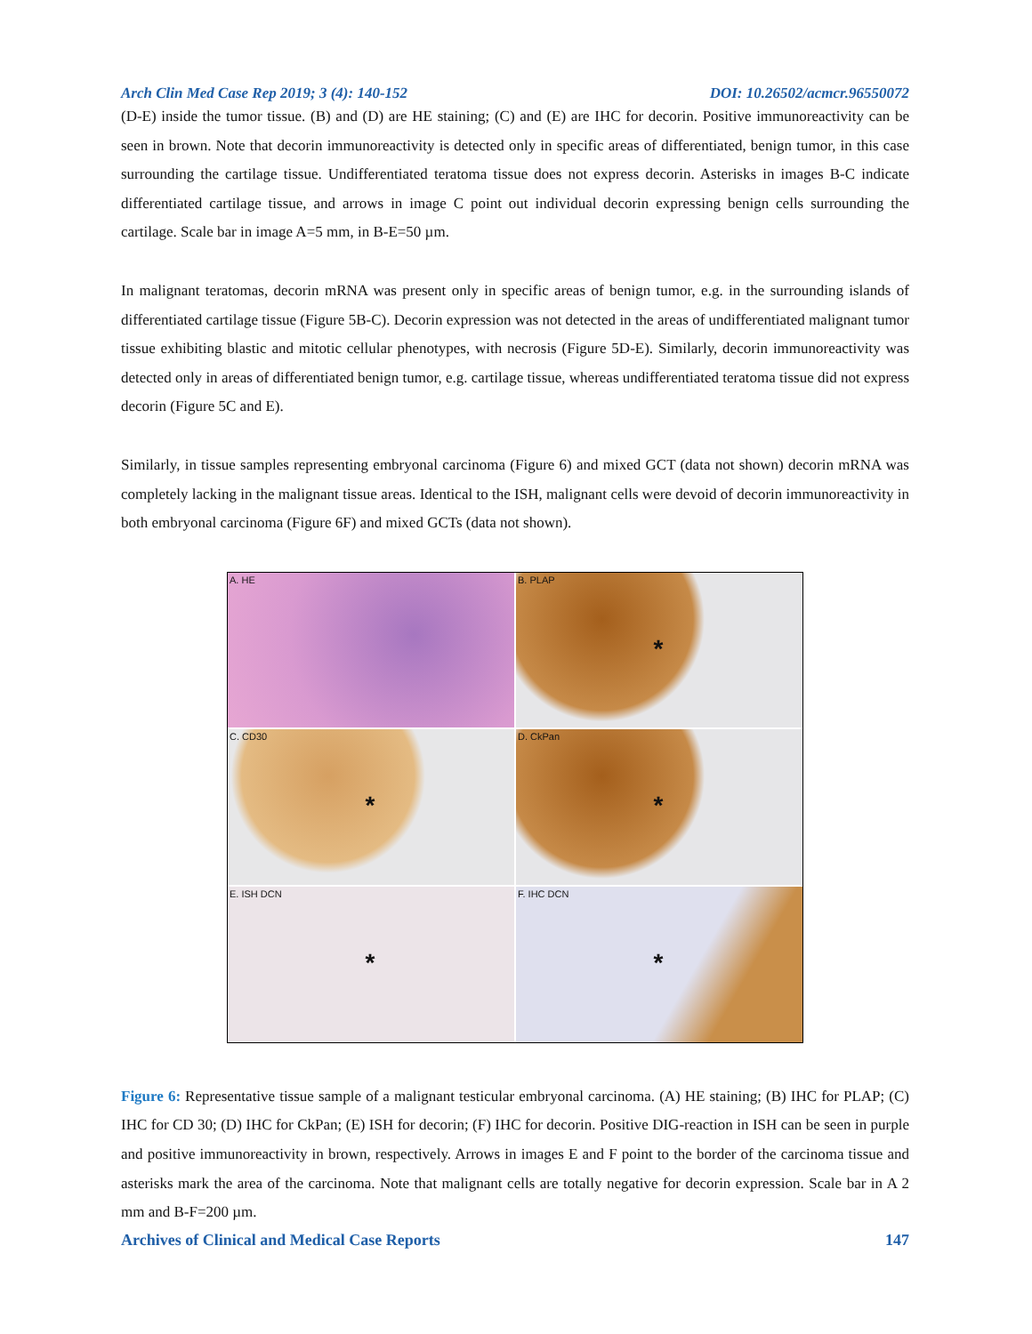Arch Clin Med Case Rep 2019; 3 (4): 140-152 DOI: 10.26502/acmcr.96550072
(D-E) inside the tumor tissue. (B) and (D) are HE staining; (C) and (E) are IHC for decorin. Positive immunoreactivity can be seen in brown. Note that decorin immunoreactivity is detected only in specific areas of differentiated, benign tumor, in this case surrounding the cartilage tissue. Undifferentiated teratoma tissue does not express decorin. Asterisks in images B-C indicate differentiated cartilage tissue, and arrows in image C point out individual decorin expressing benign cells surrounding the cartilage. Scale bar in image A=5 mm, in B-E=50 µm.
In malignant teratomas, decorin mRNA was present only in specific areas of benign tumor, e.g. in the surrounding islands of differentiated cartilage tissue (Figure 5B-C). Decorin expression was not detected in the areas of undifferentiated malignant tumor tissue exhibiting blastic and mitotic cellular phenotypes, with necrosis (Figure 5D-E). Similarly, decorin immunoreactivity was detected only in areas of differentiated benign tumor, e.g. cartilage tissue, whereas undifferentiated teratoma tissue did not express decorin (Figure 5C and E).
Similarly, in tissue samples representing embryonal carcinoma (Figure 6) and mixed GCT (data not shown) decorin mRNA was completely lacking in the malignant tissue areas. Identical to the ISH, malignant cells were devoid of decorin immunoreactivity in both embryonal carcinoma (Figure 6F) and mixed GCTs (data not shown).
A. HE
B. PLAP *
C. CD30 *
D. CkPan *
E. ISH DCN *
F. IHC DCN *
Figure 6: Representative tissue sample of a malignant testicular embryonal carcinoma. (A) HE staining; (B) IHC for PLAP; (C) IHC for CD 30; (D) IHC for CkPan; (E) ISH for decorin; (F) IHC for decorin. Positive DIG-reaction in ISH can be seen in purple and positive immunoreactivity in brown, respectively. Arrows in images E and F point to the border of the carcinoma tissue and asterisks mark the area of the carcinoma. Note that malignant cells are totally negative for decorin expression. Scale bar in A 2 mm and B-F=200 µm.
Archives of Clinical and Medical Case Reports 147